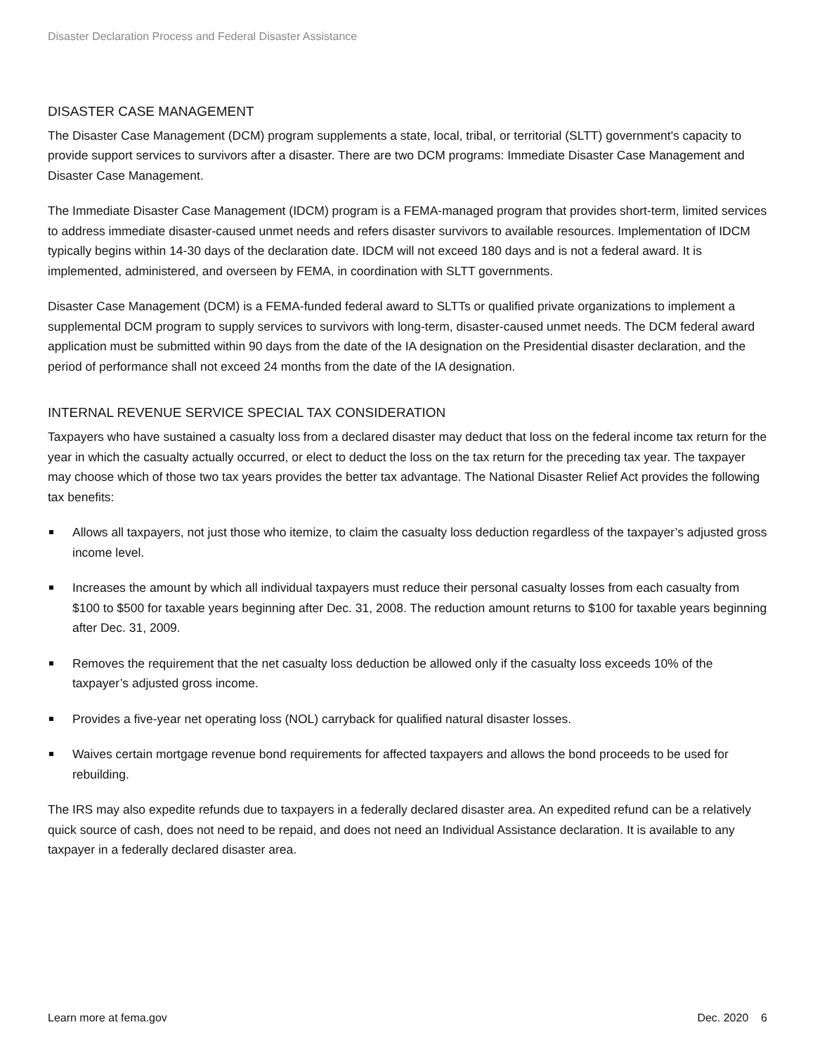Disaster Declaration Process and Federal Disaster Assistance
DISASTER CASE MANAGEMENT
The Disaster Case Management (DCM) program supplements a state, local, tribal, or territorial (SLTT) government's capacity to provide support services to survivors after a disaster. There are two DCM programs: Immediate Disaster Case Management and Disaster Case Management.
The Immediate Disaster Case Management (IDCM) program is a FEMA-managed program that provides short-term, limited services to address immediate disaster-caused unmet needs and refers disaster survivors to available resources. Implementation of IDCM typically begins within 14-30 days of the declaration date. IDCM will not exceed 180 days and is not a federal award. It is implemented, administered, and overseen by FEMA, in coordination with SLTT governments.
Disaster Case Management (DCM) is a FEMA-funded federal award to SLTTs or qualified private organizations to implement a supplemental DCM program to supply services to survivors with long-term, disaster-caused unmet needs. The DCM federal award application must be submitted within 90 days from the date of the IA designation on the Presidential disaster declaration, and the period of performance shall not exceed 24 months from the date of the IA designation.
INTERNAL REVENUE SERVICE SPECIAL TAX CONSIDERATION
Taxpayers who have sustained a casualty loss from a declared disaster may deduct that loss on the federal income tax return for the year in which the casualty actually occurred, or elect to deduct the loss on the tax return for the preceding tax year. The taxpayer may choose which of those two tax years provides the better tax advantage. The National Disaster Relief Act provides the following tax benefits:
Allows all taxpayers, not just those who itemize, to claim the casualty loss deduction regardless of the taxpayer’s adjusted gross income level.
Increases the amount by which all individual taxpayers must reduce their personal casualty losses from each casualty from $100 to $500 for taxable years beginning after Dec. 31, 2008. The reduction amount returns to $100 for taxable years beginning after Dec. 31, 2009.
Removes the requirement that the net casualty loss deduction be allowed only if the casualty loss exceeds 10% of the taxpayer’s adjusted gross income.
Provides a five-year net operating loss (NOL) carryback for qualified natural disaster losses.
Waives certain mortgage revenue bond requirements for affected taxpayers and allows the bond proceeds to be used for rebuilding.
The IRS may also expedite refunds due to taxpayers in a federally declared disaster area. An expedited refund can be a relatively quick source of cash, does not need to be repaid, and does not need an Individual Assistance declaration. It is available to any taxpayer in a federally declared disaster area.
Learn more at fema.gov Dec. 2020 6